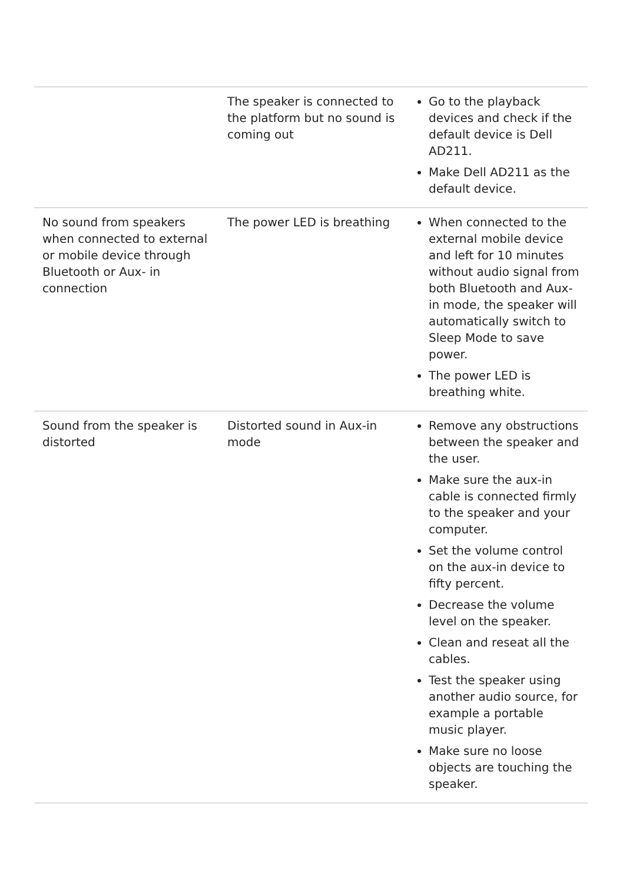| | The speaker is connected to the platform but no sound is coming out | Go to the playback devices and check if the default device is Dell AD211. Make Dell AD211 as the default device. |
| No sound from speakers when connected to external or mobile device through Bluetooth or Aux- in connection | The power LED is breathing | When connected to the external mobile device and left for 10 minutes without audio signal from both Bluetooth and Aux-in mode, the speaker will automatically switch to Sleep Mode to save power. The power LED is breathing white. |
| Sound from the speaker is distorted | Distorted sound in Aux-in mode | Remove any obstructions between the speaker and the user. Make sure the aux-in cable is connected firmly to the speaker and your computer. Set the volume control on the aux-in device to fifty percent. Decrease the volume level on the speaker. Clean and reseat all the cables. Test the speaker using another audio source, for example a portable music player. Make sure no loose objects are touching the speaker. |